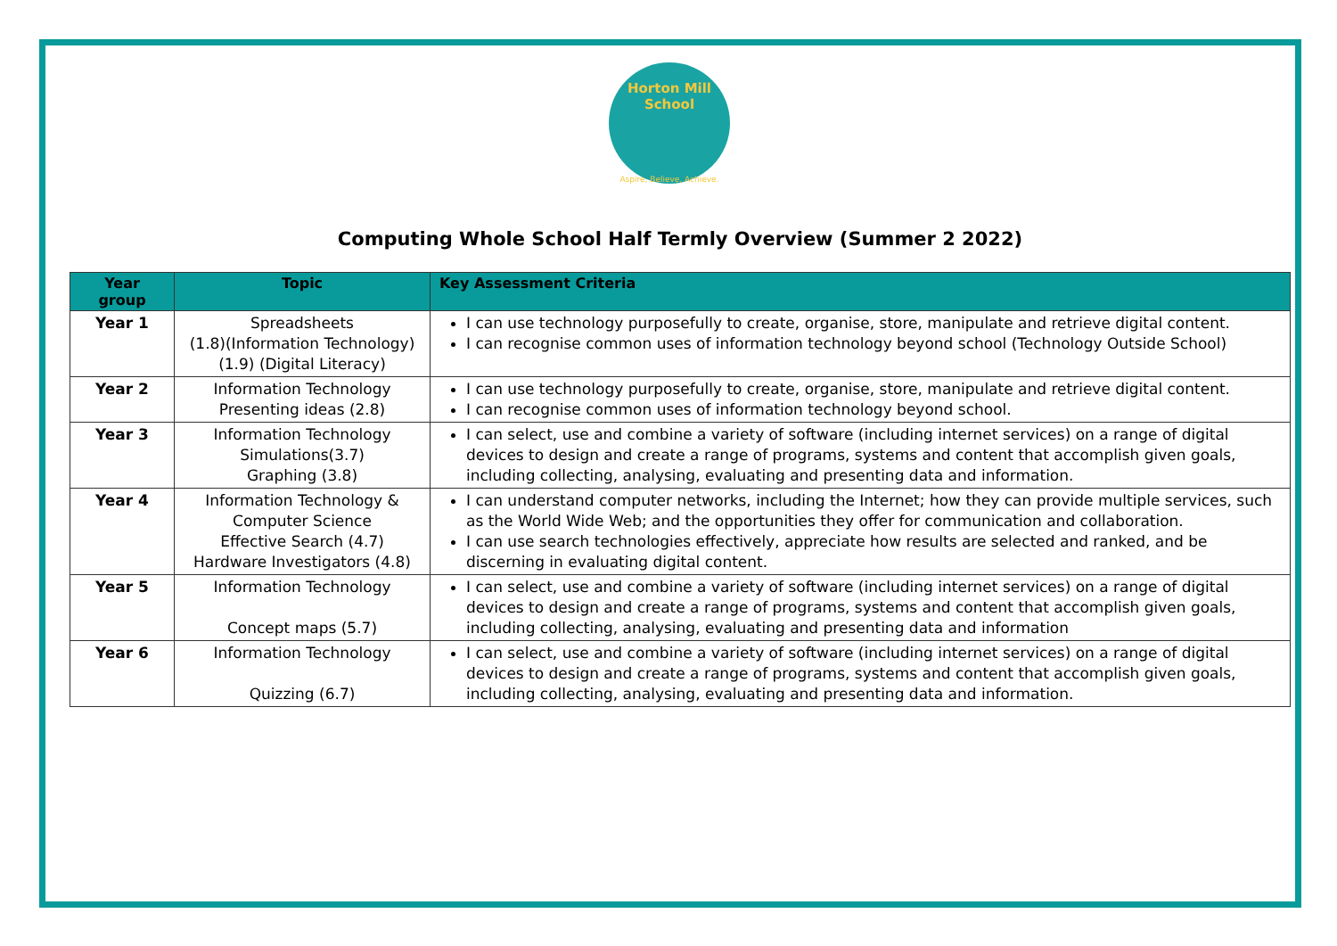Horton Mill School
Aspire, Believe, Achieve.
Computing Whole School Half Termly Overview (Summer 2 2022)
| Year group | Topic | Key Assessment Criteria |
| --- | --- | --- |
| Year 1 | Spreadsheets (1.8)(Information Technology) (1.9) (Digital Literacy) | I can use technology purposefully to create, organise, store, manipulate and retrieve digital content. I can recognise common uses of information technology beyond school (Technology Outside School) |
| Year 2 | Information Technology Presenting ideas (2.8) | I can use technology purposefully to create, organise, store, manipulate and retrieve digital content. I can recognise common uses of information technology beyond school. |
| Year 3 | Information Technology Simulations(3.7) Graphing (3.8) | I can select, use and combine a variety of software (including internet services) on a range of digital devices to design and create a range of programs, systems and content that accomplish given goals, including collecting, analysing, evaluating and presenting data and information. |
| Year 4 | Information Technology & Computer Science Effective Search (4.7) Hardware Investigators (4.8) | I can understand computer networks, including the Internet; how they can provide multiple services, such as the World Wide Web; and the opportunities they offer for communication and collaboration. I can use search technologies effectively, appreciate how results are selected and ranked, and be discerning in evaluating digital content. |
| Year 5 | Information Technology Concept maps (5.7) | I can select, use and combine a variety of software (including internet services) on a range of digital devices to design and create a range of programs, systems and content that accomplish given goals, including collecting, analysing, evaluating and presenting data and information |
| Year 6 | Information Technology Quizzing (6.7) | I can select, use and combine a variety of software (including internet services) on a range of digital devices to design and create a range of programs, systems and content that accomplish given goals, including collecting, analysing, evaluating and presenting data and information. |